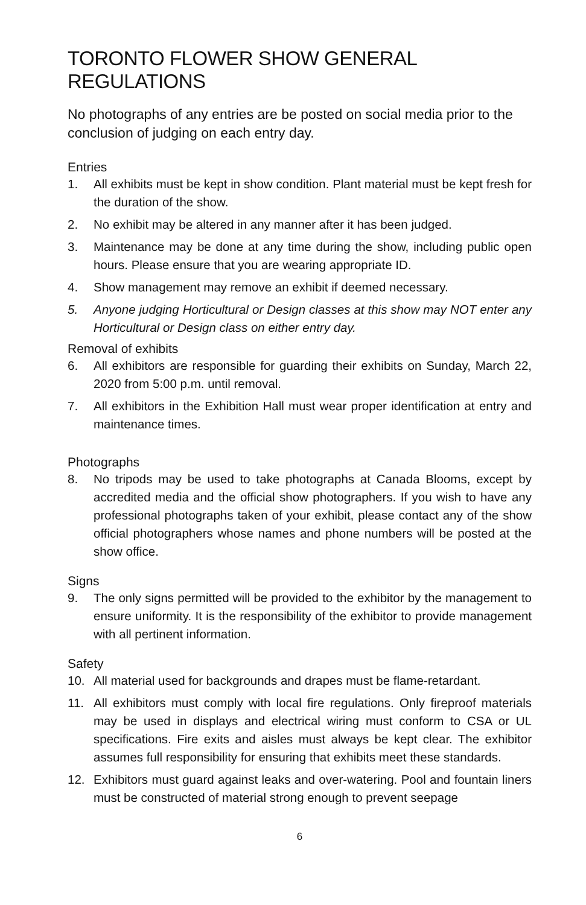TORONTO FLOWER SHOW GENERAL REGULATIONS
No photographs of any entries are be posted on social media prior to the conclusion of judging on each entry day.
Entries
1. All exhibits must be kept in show condition. Plant material must be kept fresh for the duration of the show.
2. No exhibit may be altered in any manner after it has been judged.
3. Maintenance may be done at any time during the show, including public open hours. Please ensure that you are wearing appropriate ID.
4. Show management may remove an exhibit if deemed necessary.
5. Anyone judging Horticultural or Design classes at this show may NOT enter any Horticultural or Design class on either entry day.
Removal of exhibits
6. All exhibitors are responsible for guarding their exhibits on Sunday, March 22, 2020 from 5:00 p.m. until removal.
7. All exhibitors in the Exhibition Hall must wear proper identification at entry and maintenance times.
Photographs
8. No tripods may be used to take photographs at Canada Blooms, except by accredited media and the official show photographers. If you wish to have any professional photographs taken of your exhibit, please contact any of the show official photographers whose names and phone numbers will be posted at the show office.
Signs
9. The only signs permitted will be provided to the exhibitor by the management to ensure uniformity. It is the responsibility of the exhibitor to provide management with all pertinent information.
Safety
10. All material used for backgrounds and drapes must be flame-retardant.
11. All exhibitors must comply with local fire regulations. Only fireproof materials may be used in displays and electrical wiring must conform to CSA or UL specifications. Fire exits and aisles must always be kept clear. The exhibitor assumes full responsibility for ensuring that exhibits meet these standards.
12. Exhibitors must guard against leaks and over-watering. Pool and fountain liners must be constructed of material strong enough to prevent seepage
6